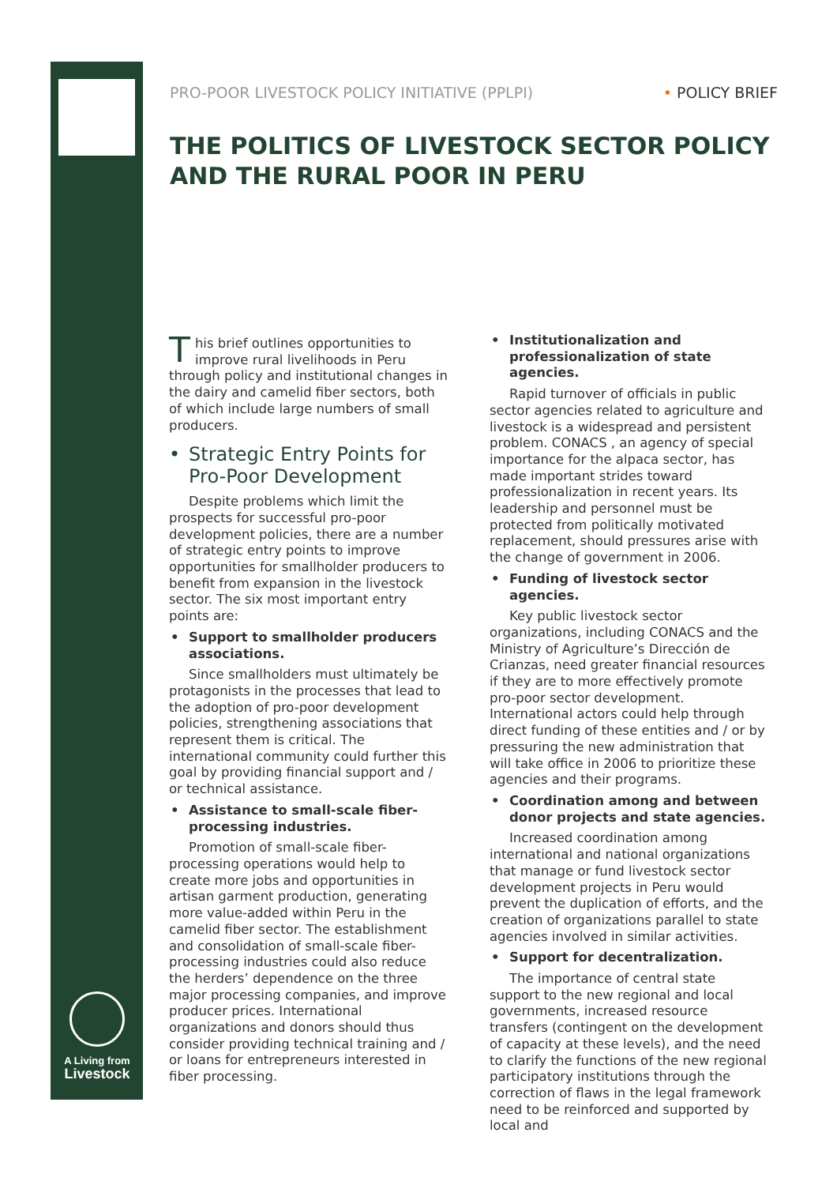A Living from
Livestock
PRO-POOR LIVESTOCK POLICY INITIATIVE (PPLPI)
• POLICY BRIEF
THE POLITICS OF LIVESTOCK SECTOR POLICY
AND THE RURAL POOR IN PERU
This brief outlines opportunities to improve rural livelihoods in Peru through policy and institutional changes in the dairy and camelid fiber sectors, both of which include large numbers of small producers.
Strategic Entry Points for Pro-Poor Development
Despite problems which limit the prospects for successful pro-poor development policies, there are a number of strategic entry points to improve opportunities for smallholder producers to benefit from expansion in the livestock sector. The six most important entry points are:
Support to smallholder producers associations.
Since smallholders must ultimately be protagonists in the processes that lead to the adoption of pro-poor development policies, strengthening associations that represent them is critical. The international community could further this goal by providing financial support and / or technical assistance.
Assistance to small-scale fiber-processing industries.
Promotion of small-scale fiber-processing operations would help to create more jobs and opportunities in artisan garment production, generating more value-added within Peru in the camelid fiber sector. The establishment and consolidation of small-scale fiber-processing industries could also reduce the herders’ dependence on the three major processing companies, and improve producer prices. International organizations and donors should thus consider providing technical training and / or loans for entrepreneurs interested in fiber processing.
Institutionalization and professionalization of state agencies.
Rapid turnover of officials in public sector agencies related to agriculture and livestock is a widespread and persistent problem. CONACS , an agency of special importance for the alpaca sector, has made important strides toward professionalization in recent years. Its leadership and personnel must be protected from politically motivated replacement, should pressures arise with the change of government in 2006.
Funding of livestock sector agencies.
Key public livestock sector organizations, including CONACS and the Ministry of Agriculture’s Dirección de Crianzas, need greater financial resources if they are to more effectively promote pro-poor sector development. International actors could help through direct funding of these entities and / or by pressuring the new administration that will take office in 2006 to prioritize these agencies and their programs.
Coordination among and between donor projects and state agencies.
Increased coordination among international and national organizations that manage or fund livestock sector development projects in Peru would prevent the duplication of efforts, and the creation of organizations parallel to state agencies involved in similar activities.
Support for decentralization.
The importance of central state support to the new regional and local governments, increased resource transfers (contingent on the development of capacity at these levels), and the need to clarify the functions of the new regional participatory institutions through the correction of flaws in the legal framework need to be reinforced and supported by local and